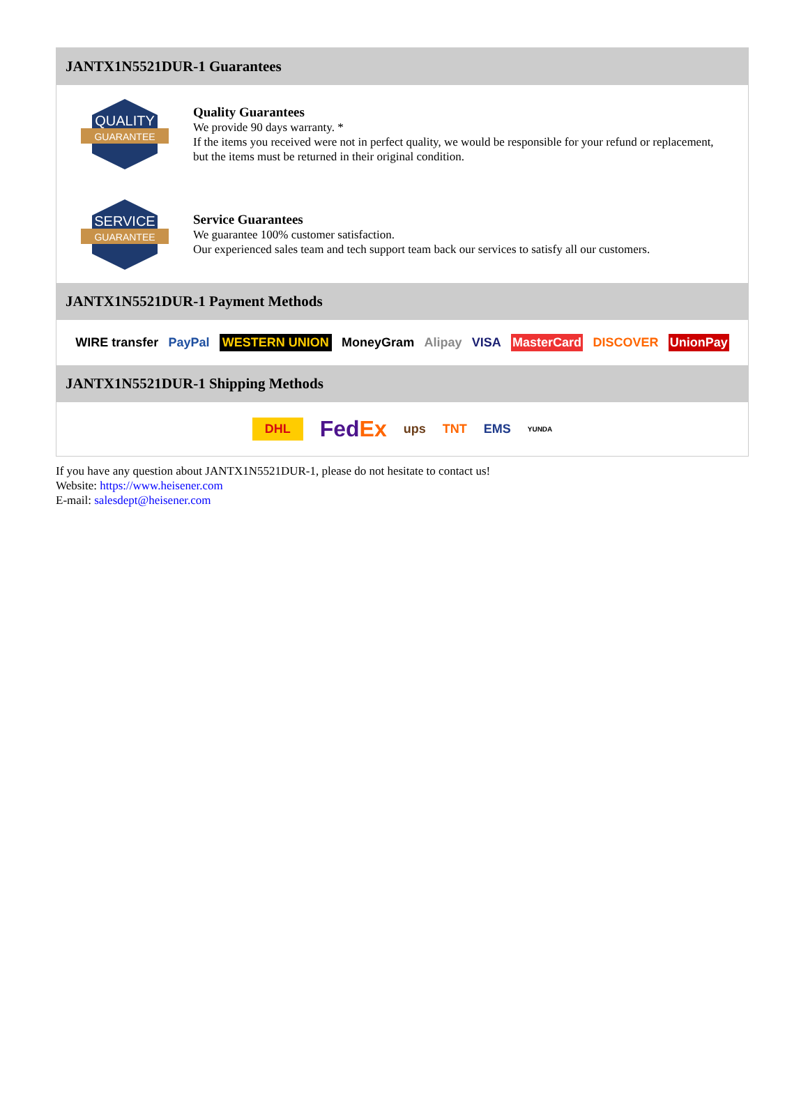JANTX1N5521DUR-1 Guarantees
QUALITY
GUARANTEE
Quality Guarantees
We provide 90 days warranty. *
If the items you received were not in perfect quality, we would be responsible for your refund or replacement, but the items must be returned in their original condition.
SERVICE
GUARANTEE
Service Guarantees
We guarantee 100% customer satisfaction.
Our experienced sales team and tech support team back our services to satisfy all our customers.
JANTX1N5521DUR-1 Payment Methods
WIRE transfer PayPal WESTERN UNION MoneyGram Alipay VISA MasterCard DISCOVER UnionPay
JANTX1N5521DUR-1 Shipping Methods
DHL FedEx ups TNT EMS YUNDA
If you have any question about JANTX1N5521DUR-1, please do not hesitate to contact us!
Website: https://www.heisener.com
E-mail: salesdept@heisener.com